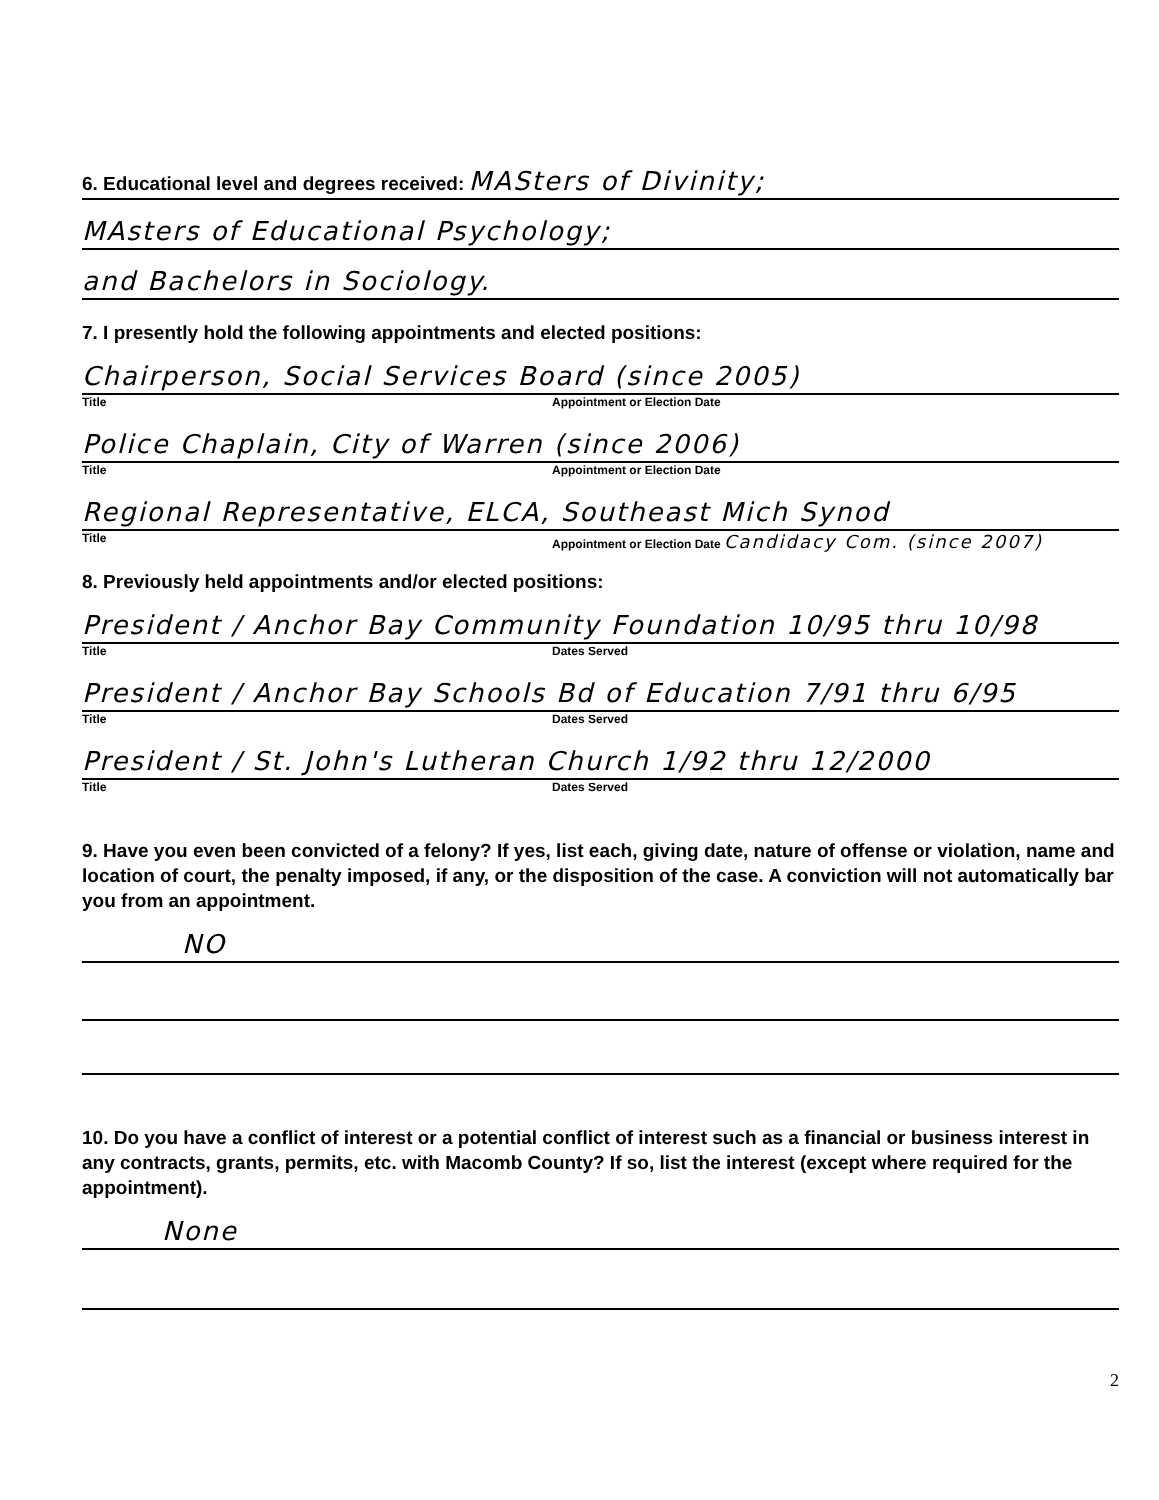6. Educational level and degrees received: MASters of Divinity;
MAsters of Educational Psychology;
and Bachelors in Sociology.
7. I presently hold the following appointments and elected positions:
Chairperson, Social Services Board (since 2005)
Title Appointment or Election Date
Police Chaplain, City of Warren (since 2006)
Title Appointment or Election Date
Regional Representative, ELCA, Southeast Mich Synod
Title Appointment or Election Date Candidacy Com. (since 2007)
8. Previously held appointments and/or elected positions:
President / Anchor Bay Community Foundation 10/95 thru 10/98
Title Dates Served
President / Anchor Bay Schools Bd of Education 7/91 thru 6/95
Title Dates Served
President / St. John's Lutheran Church 1/92 thru 12/2000
Title Dates Served
9. Have you even been convicted of a felony? If yes, list each, giving date, nature of offense or violation, name and location of court, the penalty imposed, if any, or the disposition of the case. A conviction will not automatically bar you from an appointment.
NO
10. Do you have a conflict of interest or a potential conflict of interest such as a financial or business interest in any contracts, grants, permits, etc. with Macomb County? If so, list the interest (except where required for the appointment).
None
2